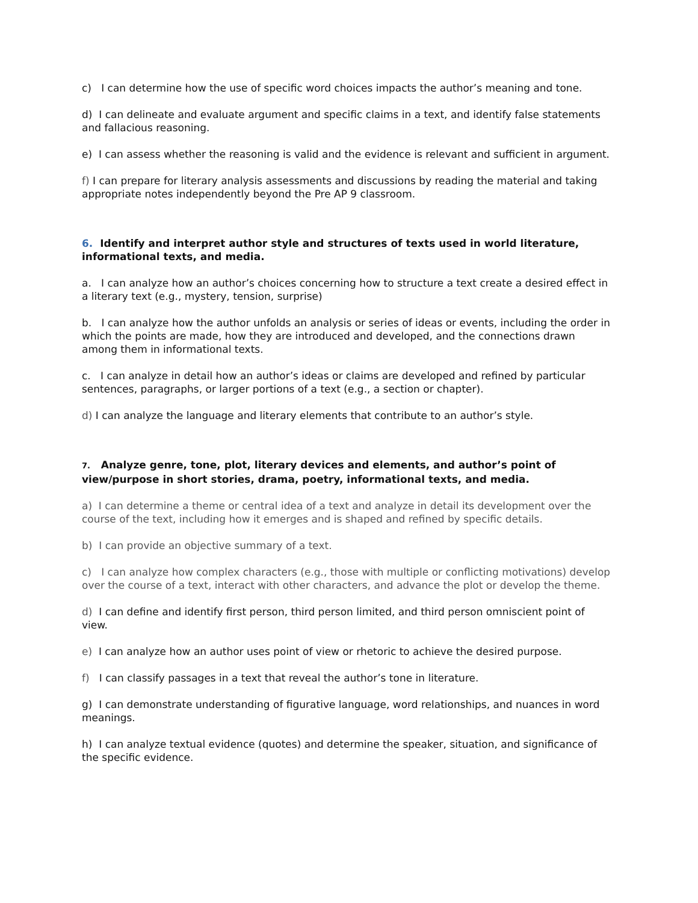c) I can determine how the use of specific word choices impacts the author’s meaning and tone.
d) I can delineate and evaluate argument and specific claims in a text, and identify false statements and fallacious reasoning.
e) I can assess whether the reasoning is valid and the evidence is relevant and sufficient in argument.
f) I can prepare for literary analysis assessments and discussions by reading the material and taking appropriate notes independently beyond the Pre AP 9 classroom.
6. Identify and interpret author style and structures of texts used in world literature, informational texts, and media.
a. I can analyze how an author’s choices concerning how to structure a text create a desired effect in a literary text (e.g., mystery, tension, surprise)
b. I can analyze how the author unfolds an analysis or series of ideas or events, including the order in which the points are made, how they are introduced and developed, and the connections drawn among them in informational texts.
c. I can analyze in detail how an author’s ideas or claims are developed and refined by particular sentences, paragraphs, or larger portions of a text (e.g., a section or chapter).
d) I can analyze the language and literary elements that contribute to an author’s style.
7. Analyze genre, tone, plot, literary devices and elements, and author’s point of view/purpose in short stories, drama, poetry, informational texts, and media.
a) I can determine a theme or central idea of a text and analyze in detail its development over the course of the text, including how it emerges and is shaped and refined by specific details.
b) I can provide an objective summary of a text.
c) I can analyze how complex characters (e.g., those with multiple or conflicting motivations) develop over the course of a text, interact with other characters, and advance the plot or develop the theme.
d) I can define and identify first person, third person limited, and third person omniscient point of view.
e) I can analyze how an author uses point of view or rhetoric to achieve the desired purpose.
f) I can classify passages in a text that reveal the author’s tone in literature.
g) I can demonstrate understanding of figurative language, word relationships, and nuances in word meanings.
h) I can analyze textual evidence (quotes) and determine the speaker, situation, and significance of the specific evidence.